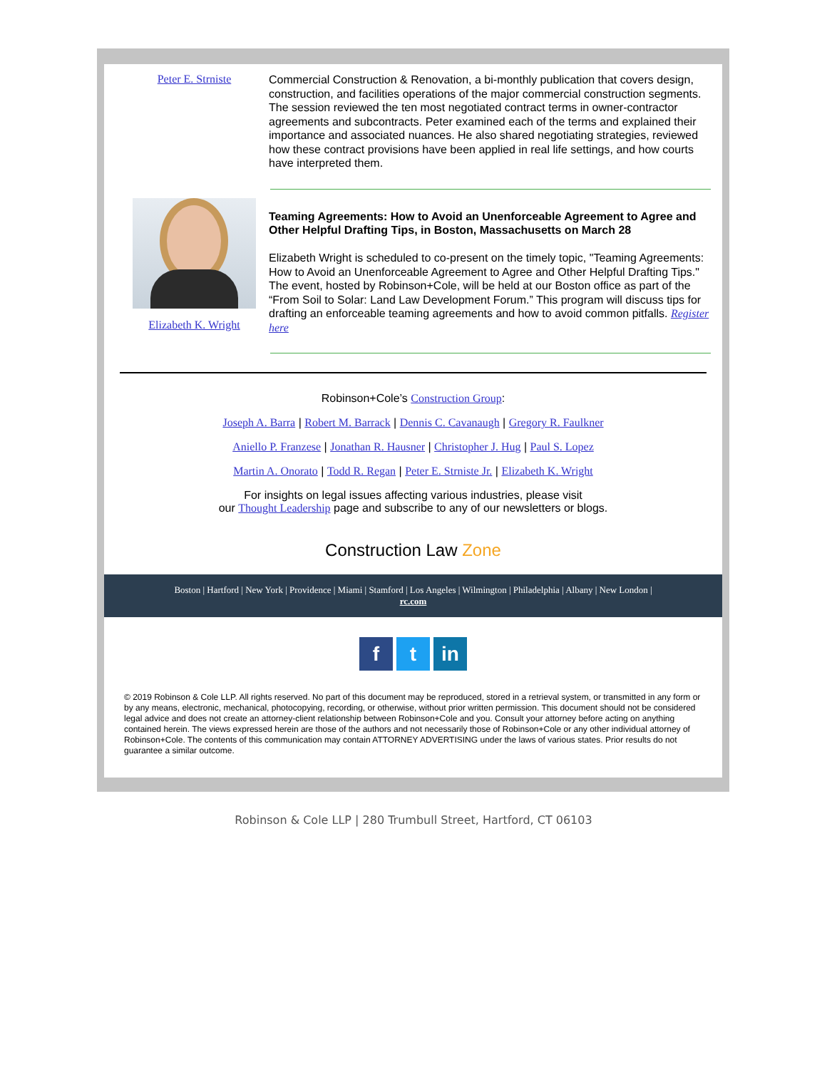Peter E. Strniste
Commercial Construction & Renovation, a bi-monthly publication that covers design, construction, and facilities operations of the major commercial construction segments. The session reviewed the ten most negotiated contract terms in owner-contractor agreements and subcontracts. Peter examined each of the terms and explained their importance and associated nuances. He also shared negotiating strategies, reviewed how these contract provisions have been applied in real life settings, and how courts have interpreted them.
Elizabeth K. Wright
Teaming Agreements: How to Avoid an Unenforceable Agreement to Agree and Other Helpful Drafting Tips, in Boston, Massachusetts on March 28
Elizabeth Wright is scheduled to co-present on the timely topic, "Teaming Agreements: How to Avoid an Unenforceable Agreement to Agree and Other Helpful Drafting Tips." The event, hosted by Robinson+Cole, will be held at our Boston office as part of the “From Soil to Solar: Land Law Development Forum.” This program will discuss tips for drafting an enforceable teaming agreements and how to avoid common pitfalls. Register here
Robinson+Cole’s Construction Group:
Joseph A. Barra | Robert M. Barrack | Dennis C. Cavanaugh | Gregory R. Faulkner
Aniello P. Franzese | Jonathan R. Hausner | Christopher J. Hug | Paul S. Lopez
Martin A. Onorato | Todd R. Regan | Peter E. Strniste Jr. | Elizabeth K. Wright
For insights on legal issues affecting various industries, please visit
our Thought Leadership page and subscribe to any of our newsletters or blogs.
Construction Law Zone
Boston | Hartford | New York | Providence | Miami | Stamford | Los Angeles | Wilmington | Philadelphia | Albany | New London | rc.com
ft in
© 2019 Robinson & Cole LLP. All rights reserved. No part of this document may be reproduced, stored in a retrieval system, or transmitted in any form or by any means, electronic, mechanical, photocopying, recording, or otherwise, without prior written permission. This document should not be considered legal advice and does not create an attorney-client relationship between Robinson+Cole and you. Consult your attorney before acting on anything contained herein. The views expressed herein are those of the authors and not necessarily those of Robinson+Cole or any other individual attorney of Robinson+Cole. The contents of this communication may contain ATTORNEY ADVERTISING under the laws of various states. Prior results do not guarantee a similar outcome.
Robinson & Cole LLP | 280 Trumbull Street, Hartford, CT 06103